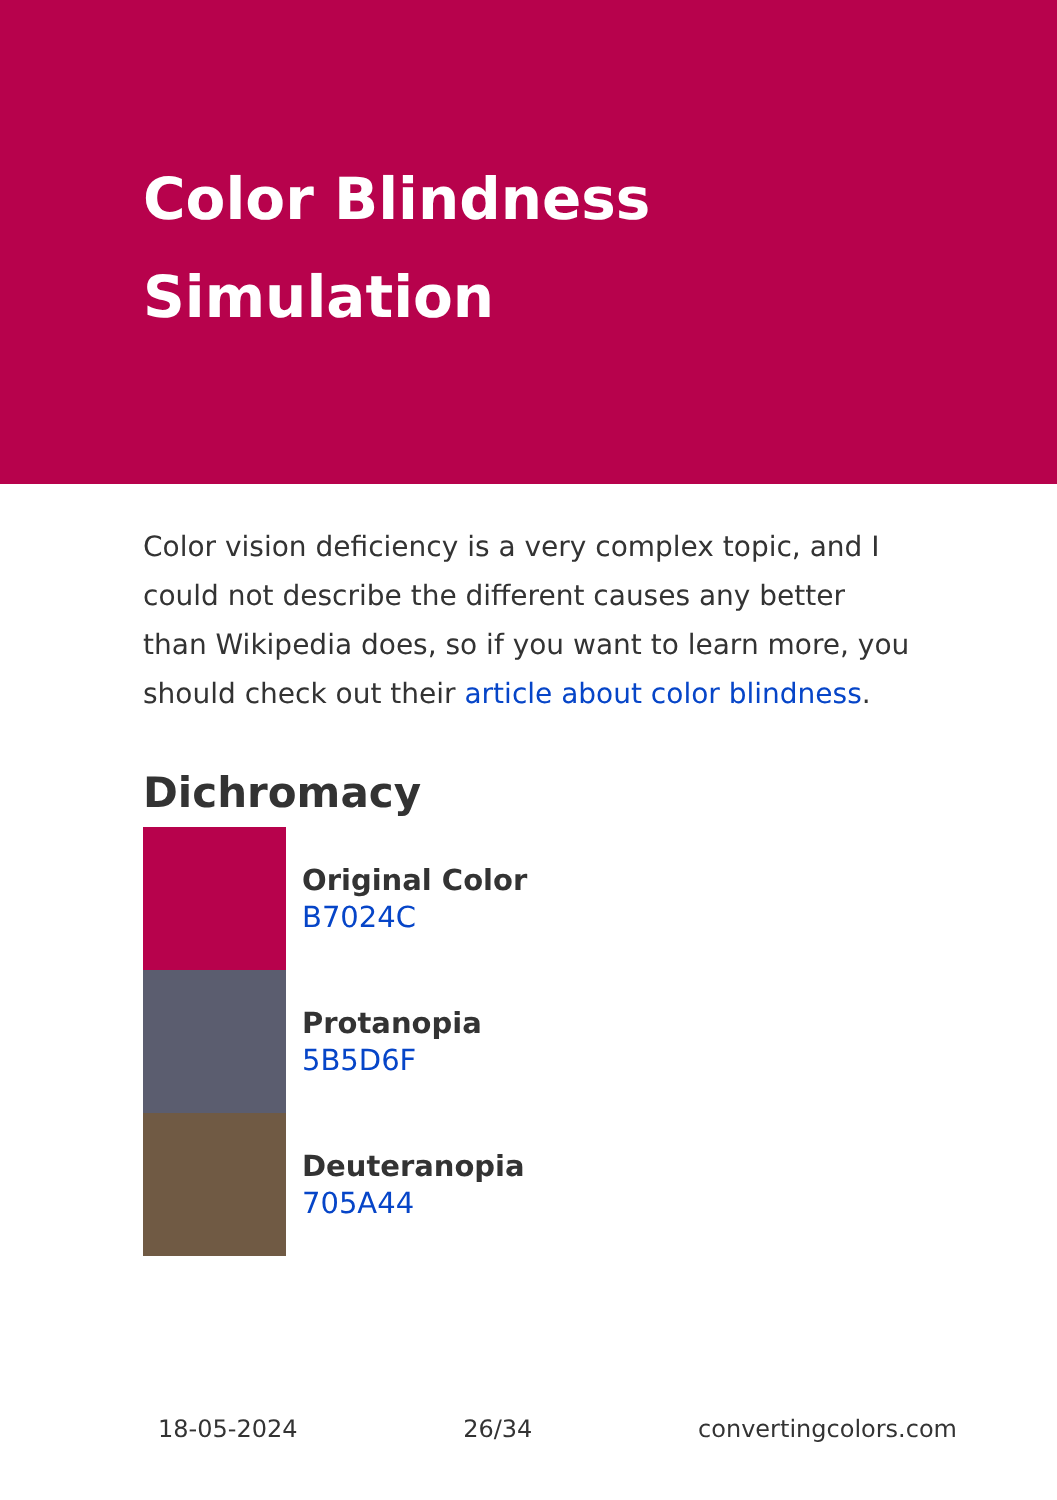Color Blindness Simulation
Color vision deficiency is a very complex topic, and I could not describe the different causes any better than Wikipedia does, so if you want to learn more, you should check out their article about color blindness.
Dichromacy
Original Color
B7024C
Protanopia
5B5D6F
Deuteranopia
705A44
18-05-2024 26/34 convertingcolors.com